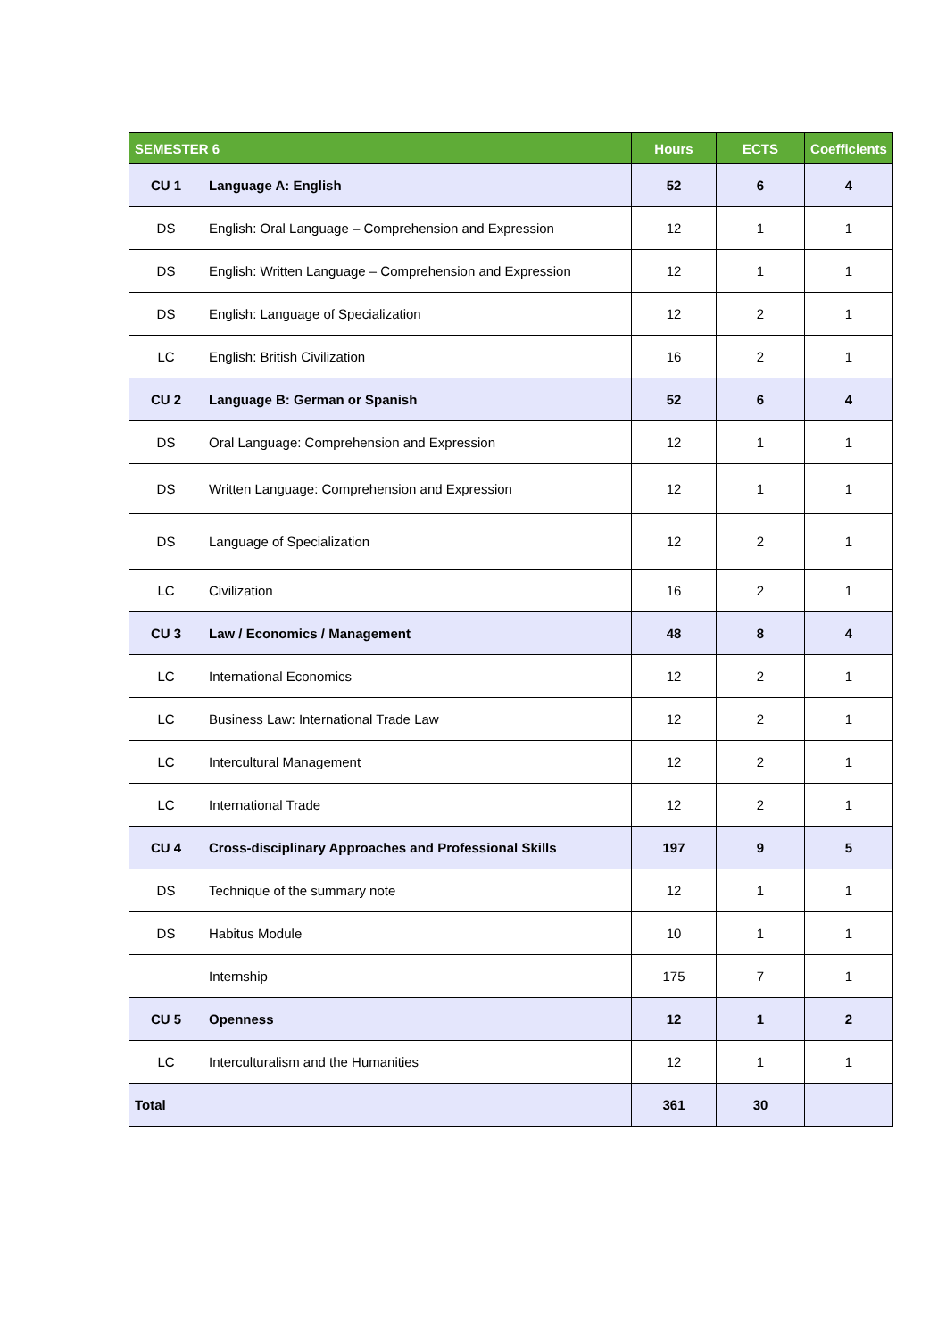| SEMESTER 6 | | Hours | ECTS | Coefficients |
| --- | --- | --- | --- | --- |
| CU 1 | Language A: English | 52 | 6 | 4 |
| DS | English: Oral Language – Comprehension and Expression | 12 | 1 | 1 |
| DS | English: Written Language – Comprehension and Expression | 12 | 1 | 1 |
| DS | English: Language of Specialization | 12 | 2 | 1 |
| LC | English: British Civilization | 16 | 2 | 1 |
| CU 2 | Language B: German or Spanish | 52 | 6 | 4 |
| DS | Oral Language: Comprehension and Expression | 12 | 1 | 1 |
| DS | Written Language: Comprehension and Expression | 12 | 1 | 1 |
| DS | Language of Specialization | 12 | 2 | 1 |
| LC | Civilization | 16 | 2 | 1 |
| CU 3 | Law / Economics / Management | 48 | 8 | 4 |
| LC | International Economics | 12 | 2 | 1 |
| LC | Business Law: International Trade Law | 12 | 2 | 1 |
| LC | Intercultural Management | 12 | 2 | 1 |
| LC | International Trade | 12 | 2 | 1 |
| CU 4 | Cross-disciplinary Approaches and Professional Skills | 197 | 9 | 5 |
| DS | Technique of the summary note | 12 | 1 | 1 |
| DS | Habitus Module | 10 | 1 | 1 |
| | Internship | 175 | 7 | 1 |
| CU 5 | Openness | 12 | 1 | 2 |
| LC | Interculturalism and the Humanities | 12 | 1 | 1 |
| Total | | 361 | 30 | |